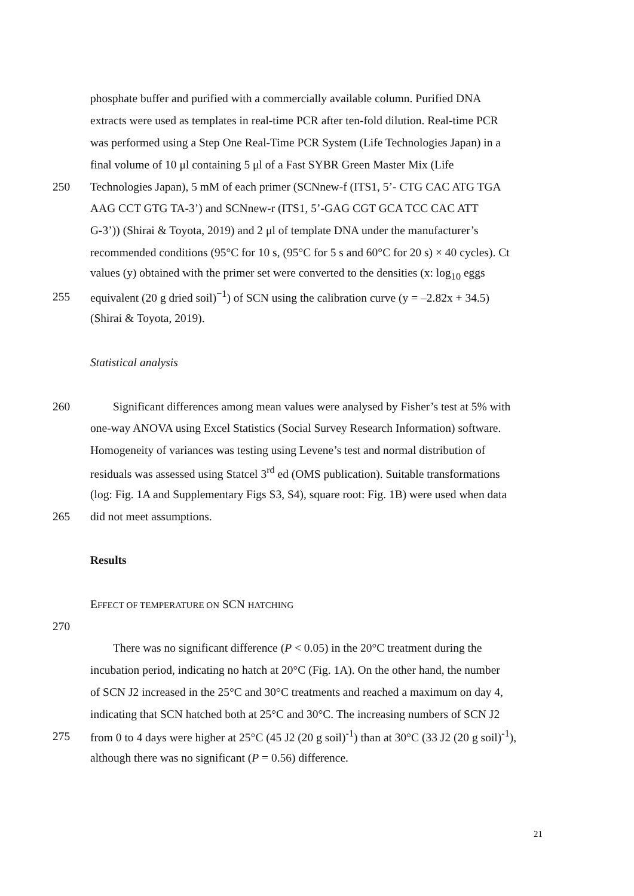phosphate buffer and purified with a commercially available column. Purified DNA
extracts were used as templates in real-time PCR after ten-fold dilution. Real-time PCR
was performed using a Step One Real-Time PCR System (Life Technologies Japan) in a
final volume of 10 μl containing 5 μl of a Fast SYBR Green Master Mix (Life
250 Technologies Japan), 5 mM of each primer (SCNnew-f (ITS1, 5’- CTG CAC ATG TGA
AAG CCT GTG TA-3’) and SCNnew-r (ITS1, 5’-GAG CGT GCA TCC CAC ATT
G-3’)) (Shirai & Toyota, 2019) and 2 μl of template DNA under the manufacturer’s
recommended conditions (95°C for 10 s, (95°C for 5 s and 60°C for 20 s) × 40 cycles). Ct
values (y) obtained with the primer set were converted to the densities (x: log<sub>10</sub> eggs
255 equivalent (20 g dried soil)<sup>−1</sup>) of SCN using the calibration curve (y = –2.82x + 34.5)
(Shirai & Toyota, 2019).
Statistical analysis
260 Significant differences among mean values were analysed by Fisher’s test at 5% with
one-way ANOVA using Excel Statistics (Social Survey Research Information) software.
Homogeneity of variances was testing using Levene’s test and normal distribution of
residuals was assessed using Statcel 3<sup>rd</sup> ed (OMS publication). Suitable transformations
(log: Fig. 1A and Supplementary Figs S3, S4), square root: Fig. 1B) were used when data
265 did not meet assumptions.
Results
EFFECT OF TEMPERATURE ON SCN HATCHING
270
There was no significant difference (P < 0.05) in the 20°C treatment during the
incubation period, indicating no hatch at 20°C (Fig. 1A). On the other hand, the number
of SCN J2 increased in the 25°C and 30°C treatments and reached a maximum on day 4,
indicating that SCN hatched both at 25°C and 30°C. The increasing numbers of SCN J2
275 from 0 to 4 days were higher at 25°C (45 J2 (20 g soil)<sup>-1</sup>) than at 30°C (33 J2 (20 g soil)<sup>-1</sup>),
although there was no significant (P = 0.56) difference.
21